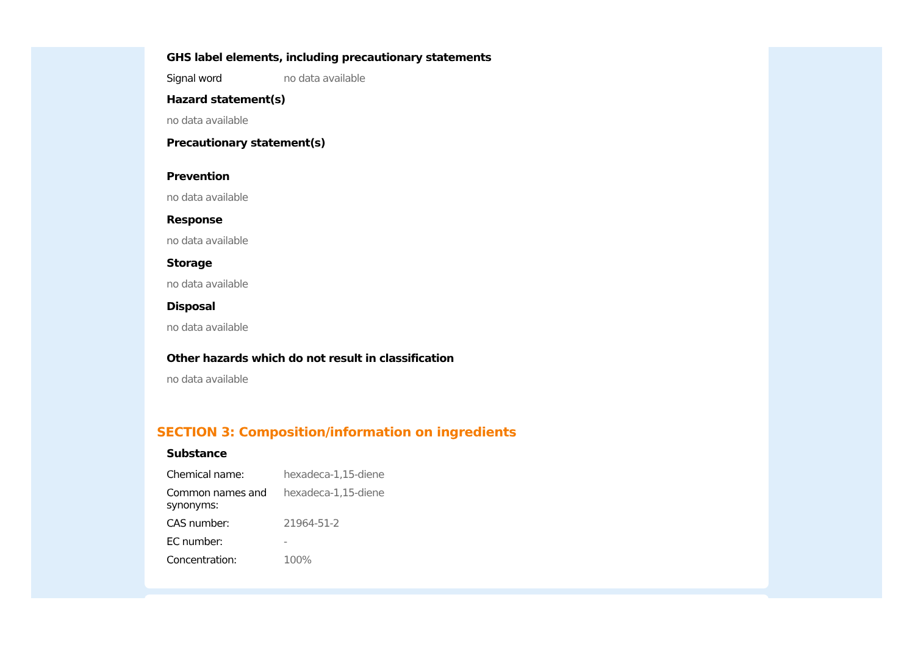GHS label elements, including precautionary statements
Signal word no data available
Hazard statement(s)
no data available
Precautionary statement(s)
Prevention
no data available
Response
no data available
Storage
no data available
Disposal
no data available
Other hazards which do not result in classification
no data available
SECTION 3: Composition/information on ingredients
Substance
Chemical name: hexadeca-1,15-diene
Common names and synonyms:
hexadeca-1,15-diene
CAS number: 21964-51-2
EC number: -
Concentration: 100%